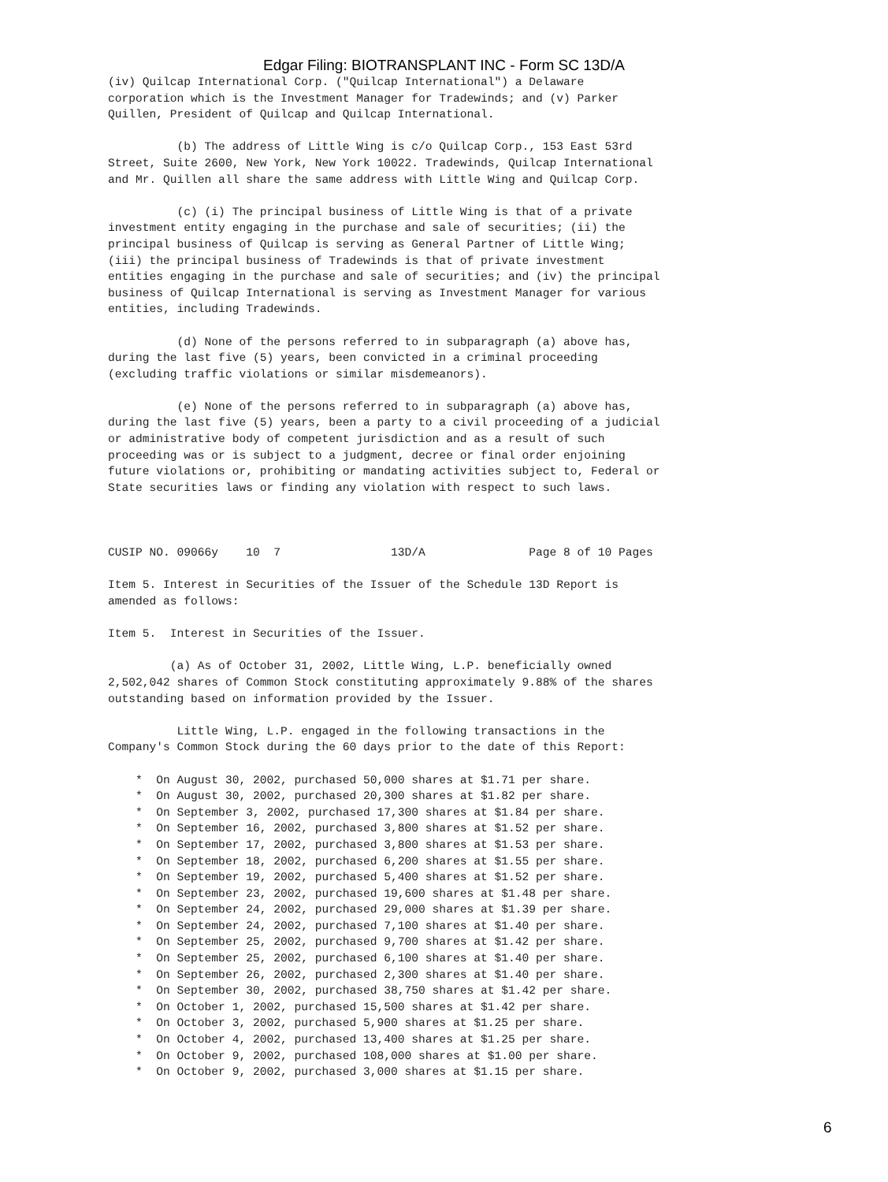Edgar Filing: BIOTRANSPLANT INC - Form SC 13D/A
(iv) Quilcap International Corp. ("Quilcap International") a Delaware
corporation which is the Investment Manager for Tradewinds; and (v) Parker
Quillen, President of Quilcap and Quilcap International.

          (b) The address of Little Wing is c/o Quilcap Corp., 153 East 53rd
Street, Suite 2600, New York, New York 10022. Tradewinds, Quilcap International
and Mr. Quillen all share the same address with Little Wing and Quilcap Corp.

          (c) (i) The principal business of Little Wing is that of a private
investment entity engaging in the purchase and sale of securities; (ii) the
principal business of Quilcap is serving as General Partner of Little Wing;
(iii) the principal business of Tradewinds is that of private investment
entities engaging in the purchase and sale of securities; and (iv) the principal
business of Quilcap International is serving as Investment Manager for various
entities, including Tradewinds.

          (d) None of the persons referred to in subparagraph (a) above has,
during the last five (5) years, been convicted in a criminal proceeding
(excluding traffic violations or similar misdemeanors).

          (e) None of the persons referred to in subparagraph (a) above has,
during the last five (5) years, been a party to a civil proceeding of a judicial
or administrative body of competent jurisdiction and as a result of such
proceeding was or is subject to a judgment, decree or final order enjoining
future violations or, prohibiting or mandating activities subject to, Federal or
State securities laws or finding any violation with respect to such laws.



CUSIP NO. 09066y    10  7                13D/A               Page 8 of 10 Pages

Item 5. Interest in Securities of the Issuer of the Schedule 13D Report is
amended as follows:

Item 5.  Interest in Securities of the Issuer.

         (a) As of October 31, 2002, Little Wing, L.P. beneficially owned
2,502,042 shares of Common Stock constituting approximately 9.88% of the shares
outstanding based on information provided by the Issuer.

          Little Wing, L.P. engaged in the following transactions in the
Company's Common Stock during the 60 days prior to the date of this Report:

    *  On August 30, 2002, purchased 50,000 shares at $1.71 per share.
    *  On August 30, 2002, purchased 20,300 shares at $1.82 per share.
    *  On September 3, 2002, purchased 17,300 shares at $1.84 per share.
    *  On September 16, 2002, purchased 3,800 shares at $1.52 per share.
    *  On September 17, 2002, purchased 3,800 shares at $1.53 per share.
    *  On September 18, 2002, purchased 6,200 shares at $1.55 per share.
    *  On September 19, 2002, purchased 5,400 shares at $1.52 per share.
    *  On September 23, 2002, purchased 19,600 shares at $1.48 per share.
    *  On September 24, 2002, purchased 29,000 shares at $1.39 per share.
    *  On September 24, 2002, purchased 7,100 shares at $1.40 per share.
    *  On September 25, 2002, purchased 9,700 shares at $1.42 per share.
    *  On September 25, 2002, purchased 6,100 shares at $1.40 per share.
    *  On September 26, 2002, purchased 2,300 shares at $1.40 per share.
    *  On September 30, 2002, purchased 38,750 shares at $1.42 per share.
    *  On October 1, 2002, purchased 15,500 shares at $1.42 per share.
    *  On October 3, 2002, purchased 5,900 shares at $1.25 per share.
    *  On October 4, 2002, purchased 13,400 shares at $1.25 per share.
    *  On October 9, 2002, purchased 108,000 shares at $1.00 per share.
    *  On October 9, 2002, purchased 3,000 shares at $1.15 per share.
6